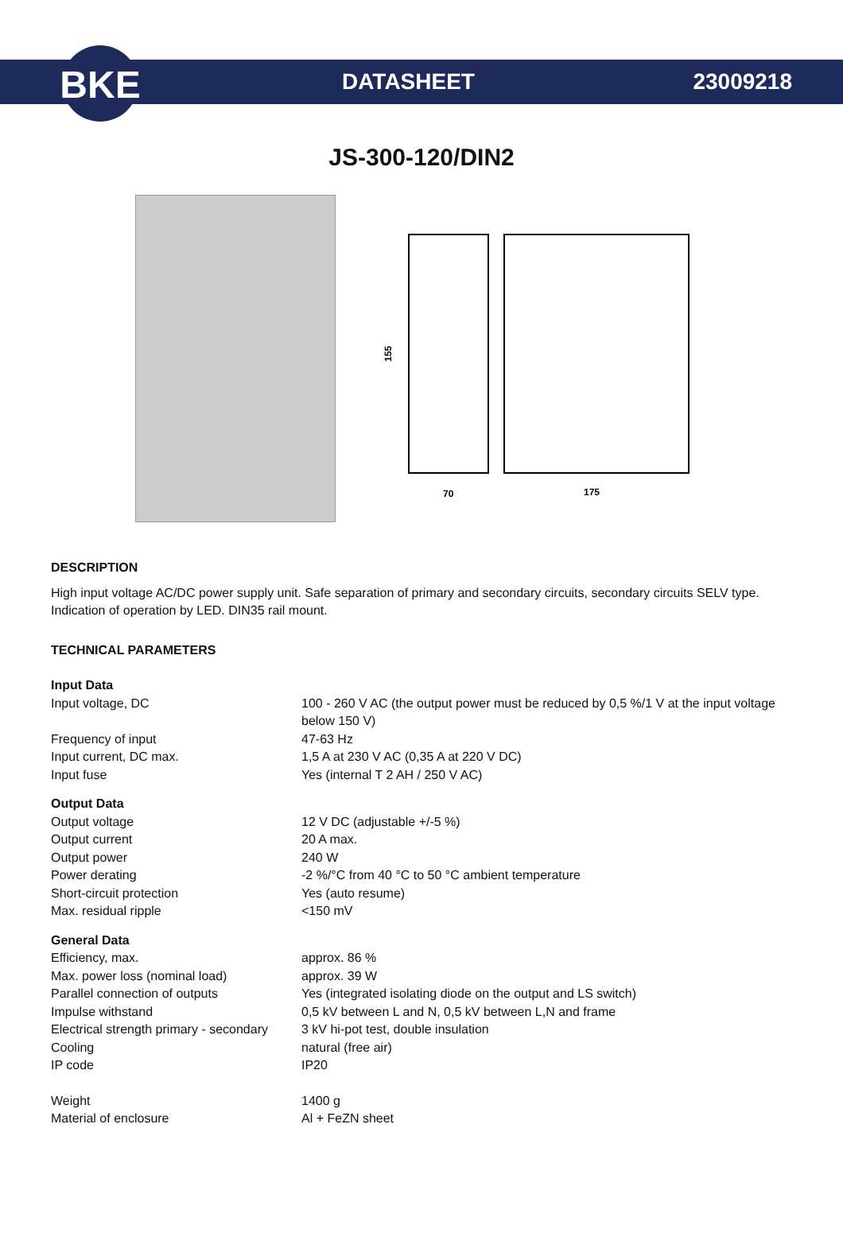BKE
DATASHEET 23009218
JS-300-120/DIN2
155
70
175
DESCRIPTION
High input voltage AC/DC power supply unit. Safe separation of primary and secondary circuits, secondary circuits SELV type. Indication of operation by LED. DIN35 rail mount.
TECHNICAL PARAMETERS
| Input Data | |
| Input voltage, DC | 100 - 260 V AC (the output power must be reduced by 0,5 %/1 V at the input voltage below 150 V) |
| Frequency of input | 47-63 Hz |
| Input current, DC max. | 1,5 A at 230 V AC (0,35 A at 220 V DC) |
| Input fuse | Yes (internal T 2 AH / 250 V AC) |
| Output Data | |
| Output voltage | 12 V DC (adjustable +/-5 %) |
| Output current | 20 A max. |
| Output power | 240 W |
| Power derating | -2 %/°C from 40 °C to 50 °C ambient temperature |
| Short-circuit protection | Yes (auto resume) |
| Max. residual ripple | <150 mV |
| General Data | |
| Efficiency, max. | approx. 86 % |
| Max. power loss (nominal load) | approx. 39 W |
| Parallel connection of outputs | Yes (integrated isolating diode on the output and LS switch) |
| Impulse withstand | 0,5 kV between L and N, 0,5 kV between L,N and frame |
| Electrical strength primary - secondary | 3 kV hi-pot test, double insulation |
| Cooling | natural (free air) |
| IP code | IP20 |
| Weight | 1400 g |
| Material of enclosure | Al + FeZN sheet |